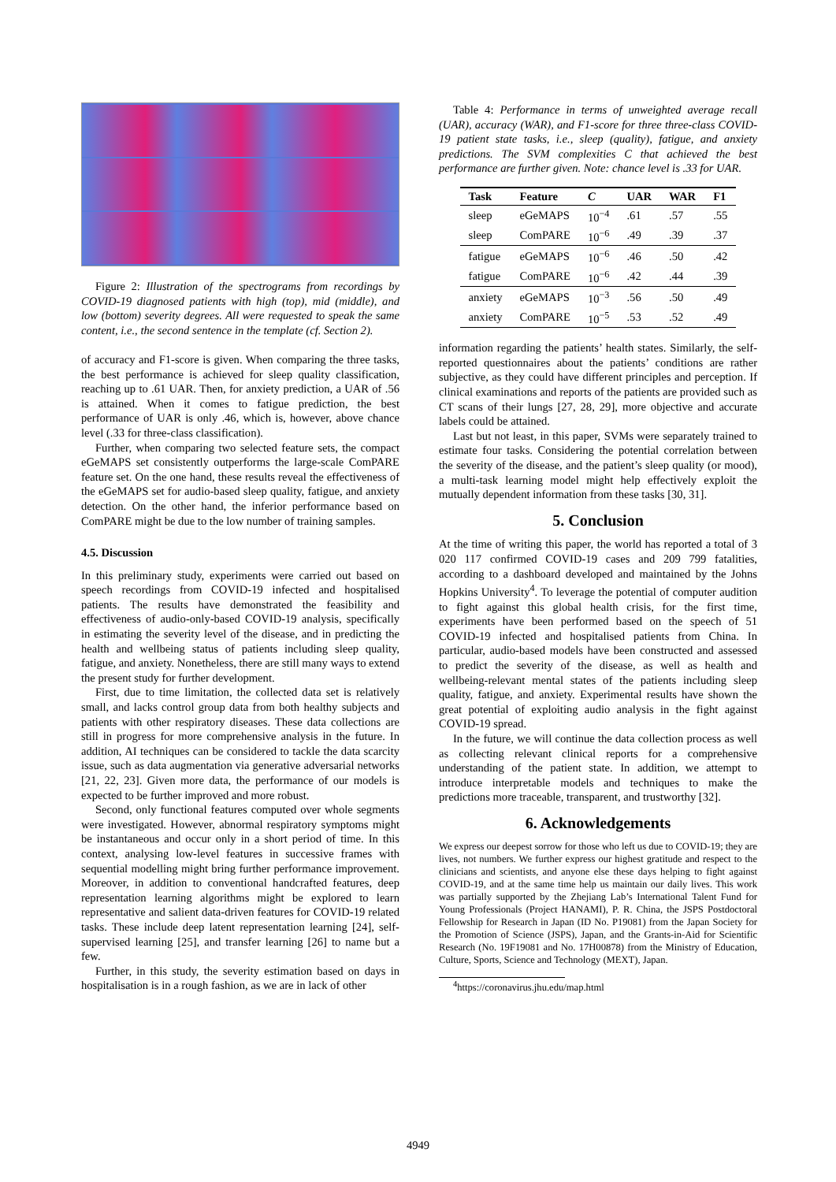Figure 2: Illustration of the spectrograms from recordings by COVID-19 diagnosed patients with high (top), mid (middle), and low (bottom) severity degrees. All were requested to speak the same content, i.e., the second sentence in the template (cf. Section 2).
of accuracy and F1-score is given. When comparing the three tasks, the best performance is achieved for sleep quality classification, reaching up to .61 UAR. Then, for anxiety prediction, a UAR of .56 is attained. When it comes to fatigue prediction, the best performance of UAR is only .46, which is, however, above chance level (.33 for three-class classification).
Further, when comparing two selected feature sets, the compact eGeMAPS set consistently outperforms the large-scale ComPARE feature set. On the one hand, these results reveal the effectiveness of the eGeMAPS set for audio-based sleep quality, fatigue, and anxiety detection. On the other hand, the inferior performance based on ComPARE might be due to the low number of training samples.
4.5. Discussion
In this preliminary study, experiments were carried out based on speech recordings from COVID-19 infected and hospitalised patients. The results have demonstrated the feasibility and effectiveness of audio-only-based COVID-19 analysis, specifically in estimating the severity level of the disease, and in predicting the health and wellbeing status of patients including sleep quality, fatigue, and anxiety. Nonetheless, there are still many ways to extend the present study for further development.
First, due to time limitation, the collected data set is relatively small, and lacks control group data from both healthy subjects and patients with other respiratory diseases. These data collections are still in progress for more comprehensive analysis in the future. In addition, AI techniques can be considered to tackle the data scarcity issue, such as data augmentation via generative adversarial networks [21, 22, 23]. Given more data, the performance of our models is expected to be further improved and more robust.
Second, only functional features computed over whole segments were investigated. However, abnormal respiratory symptoms might be instantaneous and occur only in a short period of time. In this context, analysing low-level features in successive frames with sequential modelling might bring further performance improvement. Moreover, in addition to conventional handcrafted features, deep representation learning algorithms might be explored to learn representative and salient data-driven features for COVID-19 related tasks. These include deep latent representation learning [24], self-supervised learning [25], and transfer learning [26] to name but a few.
Further, in this study, the severity estimation based on days in hospitalisation is in a rough fashion, as we are in lack of other
Table 4: Performance in terms of unweighted average recall (UAR), accuracy (WAR), and F1-score for three three-class COVID-19 patient state tasks, i.e., sleep (quality), fatigue, and anxiety predictions. The SVM complexities C that achieved the best performance are further given. Note: chance level is .33 for UAR.
| Task | Feature | C | UAR | WAR | F1 |
| --- | --- | --- | --- | --- | --- |
| sleep | eGeMAPS | 10<sup>−4</sup> | .61 | .57 | .55 |
| sleep | ComPARE | 10<sup>−6</sup> | .49 | .39 | .37 |
| fatigue | eGeMAPS | 10<sup>−6</sup> | .46 | .50 | .42 |
| fatigue | ComPARE | 10<sup>−6</sup> | .42 | .44 | .39 |
| anxiety | eGeMAPS | 10<sup>−3</sup> | .56 | .50 | .49 |
| anxiety | ComPARE | 10<sup>−5</sup> | .53 | .52 | .49 |
information regarding the patients’ health states. Similarly, the self-reported questionnaires about the patients’ conditions are rather subjective, as they could have different principles and perception. If clinical examinations and reports of the patients are provided such as CT scans of their lungs [27, 28, 29], more objective and accurate labels could be attained.
Last but not least, in this paper, SVMs were separately trained to estimate four tasks. Considering the potential correlation between the severity of the disease, and the patient’s sleep quality (or mood), a multi-task learning model might help effectively exploit the mutually dependent information from these tasks [30, 31].
5. Conclusion
At the time of writing this paper, the world has reported a total of 3 020 117 confirmed COVID-19 cases and 209 799 fatalities, according to a dashboard developed and maintained by the Johns Hopkins University<sup>4</sup>. To leverage the potential of computer audition to fight against this global health crisis, for the first time, experiments have been performed based on the speech of 51 COVID-19 infected and hospitalised patients from China. In particular, audio-based models have been constructed and assessed to predict the severity of the disease, as well as health and wellbeing-relevant mental states of the patients including sleep quality, fatigue, and anxiety. Experimental results have shown the great potential of exploiting audio analysis in the fight against COVID-19 spread.
In the future, we will continue the data collection process as well as collecting relevant clinical reports for a comprehensive understanding of the patient state. In addition, we attempt to introduce interpretable models and techniques to make the predictions more traceable, transparent, and trustworthy [32].
6. Acknowledgements
We express our deepest sorrow for those who left us due to COVID-19; they are lives, not numbers. We further express our highest gratitude and respect to the clinicians and scientists, and anyone else these days helping to fight against COVID-19, and at the same time help us maintain our daily lives. This work was partially supported by the Zhejiang Lab’s International Talent Fund for Young Professionals (Project HANAMI), P. R. China, the JSPS Postdoctoral Fellowship for Research in Japan (ID No. P19081) from the Japan Society for the Promotion of Science (JSPS), Japan, and the Grants-in-Aid for Scientific Research (No. 19F19081 and No. 17H00878) from the Ministry of Education, Culture, Sports, Science and Technology (MEXT), Japan.
<sup>4</sup> https://coronavirus.jhu.edu/map.html
4949